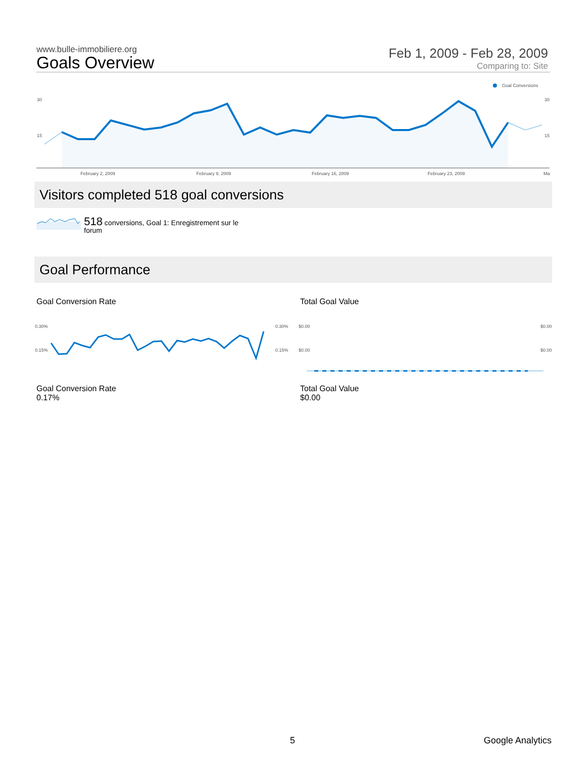www.bulle-immobiliere.org
Goals Overview
Feb 1, 2009 - Feb 28, 2009
Comparing to: Site
Goal Conversions
30
30
15
15
February 2, 2009
February 9, 2009
February 16, 2009
February 23, 2009
Ma
Visitors completed 518 goal conversions
518 conversions, Goal 1: Enregistrement sur le forum
Goal Performance
Goal Conversion Rate Total Goal Value
0.30%
0.30%
0.15%
0.15%
$0.00
$0.00
$0.00
$0.00
Goal Conversion Rate
0.17%
Total Goal Value
$0.00
5 Google Analytics